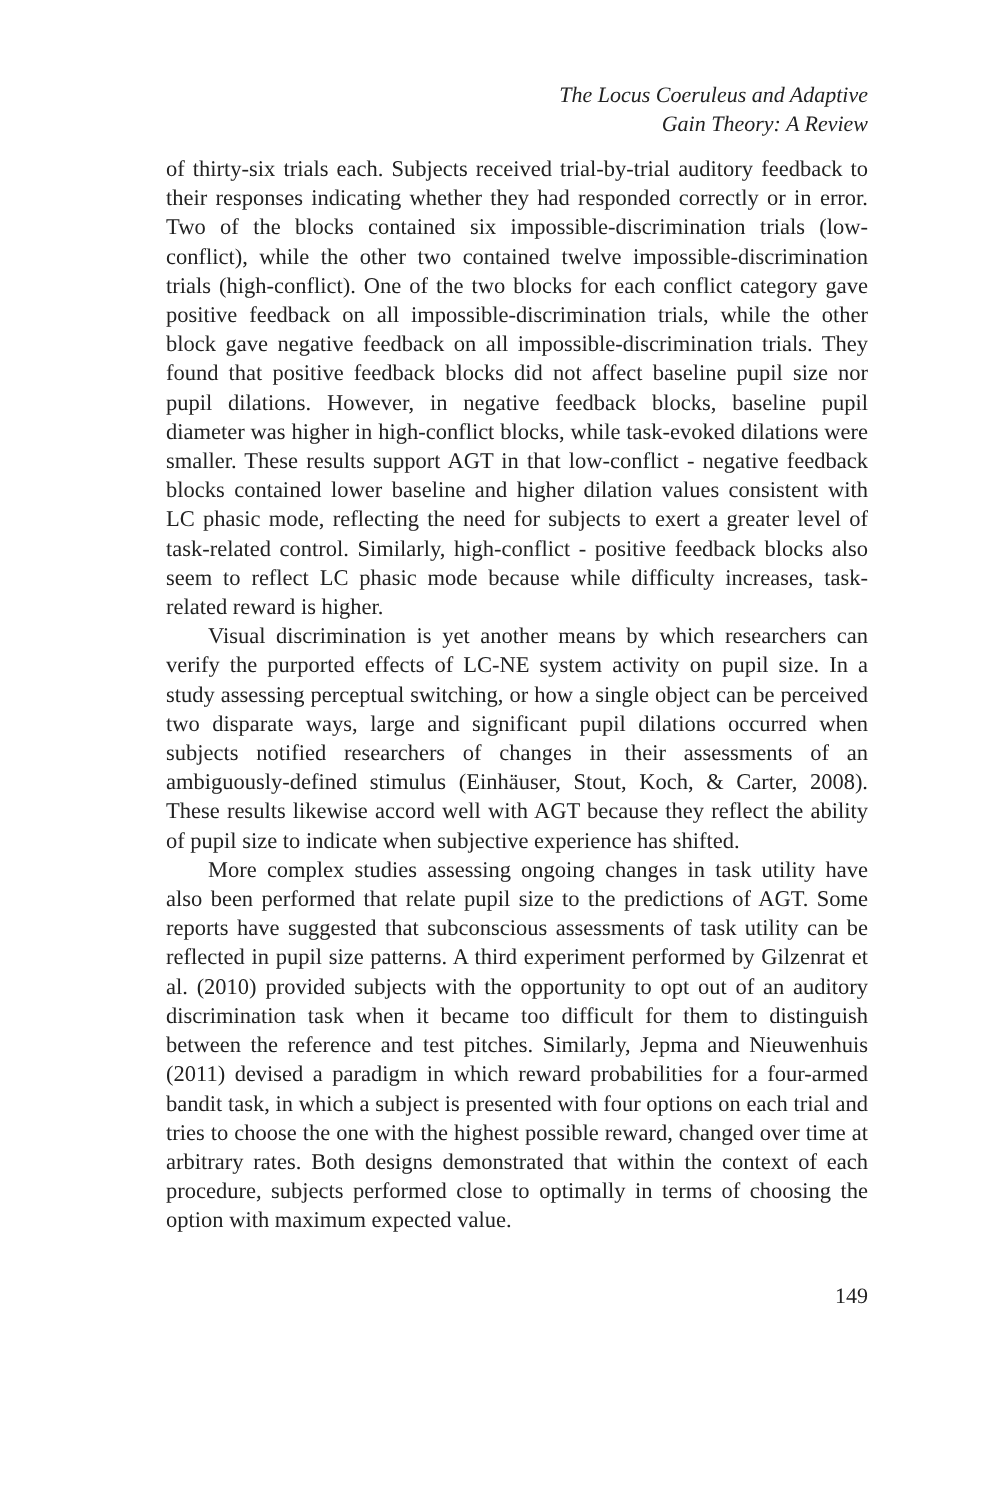The Locus Coeruleus and Adaptive
Gain Theory: A Review
of thirty-six trials each. Subjects received trial-by-trial auditory feedback to their responses indicating whether they had responded correctly or in error. Two of the blocks contained six impossible-discrimination trials (low-conflict), while the other two contained twelve impossible-discrimination trials (high-conflict). One of the two blocks for each conflict category gave positive feedback on all impossible-discrimination trials, while the other block gave negative feedback on all impossible-discrimination trials. They found that positive feedback blocks did not affect baseline pupil size nor pupil dilations. However, in negative feedback blocks, baseline pupil diameter was higher in high-conflict blocks, while task-evoked dilations were smaller. These results support AGT in that low-conflict - negative feedback blocks contained lower baseline and higher dilation values consistent with LC phasic mode, reflecting the need for subjects to exert a greater level of task-related control. Similarly, high-conflict - positive feedback blocks also seem to reflect LC phasic mode because while difficulty increases, task-related reward is higher.
Visual discrimination is yet another means by which researchers can verify the purported effects of LC-NE system activity on pupil size. In a study assessing perceptual switching, or how a single object can be perceived two disparate ways, large and significant pupil dilations occurred when subjects notified researchers of changes in their assessments of an ambiguously-defined stimulus (Einhäuser, Stout, Koch, & Carter, 2008). These results likewise accord well with AGT because they reflect the ability of pupil size to indicate when subjective experience has shifted.
More complex studies assessing ongoing changes in task utility have also been performed that relate pupil size to the predictions of AGT. Some reports have suggested that subconscious assessments of task utility can be reflected in pupil size patterns. A third experiment performed by Gilzenrat et al. (2010) provided subjects with the opportunity to opt out of an auditory discrimination task when it became too difficult for them to distinguish between the reference and test pitches. Similarly, Jepma and Nieuwenhuis (2011) devised a paradigm in which reward probabilities for a four-armed bandit task, in which a subject is presented with four options on each trial and tries to choose the one with the highest possible reward, changed over time at arbitrary rates. Both designs demonstrated that within the context of each procedure, subjects performed close to optimally in terms of choosing the option with maximum expected value.
149